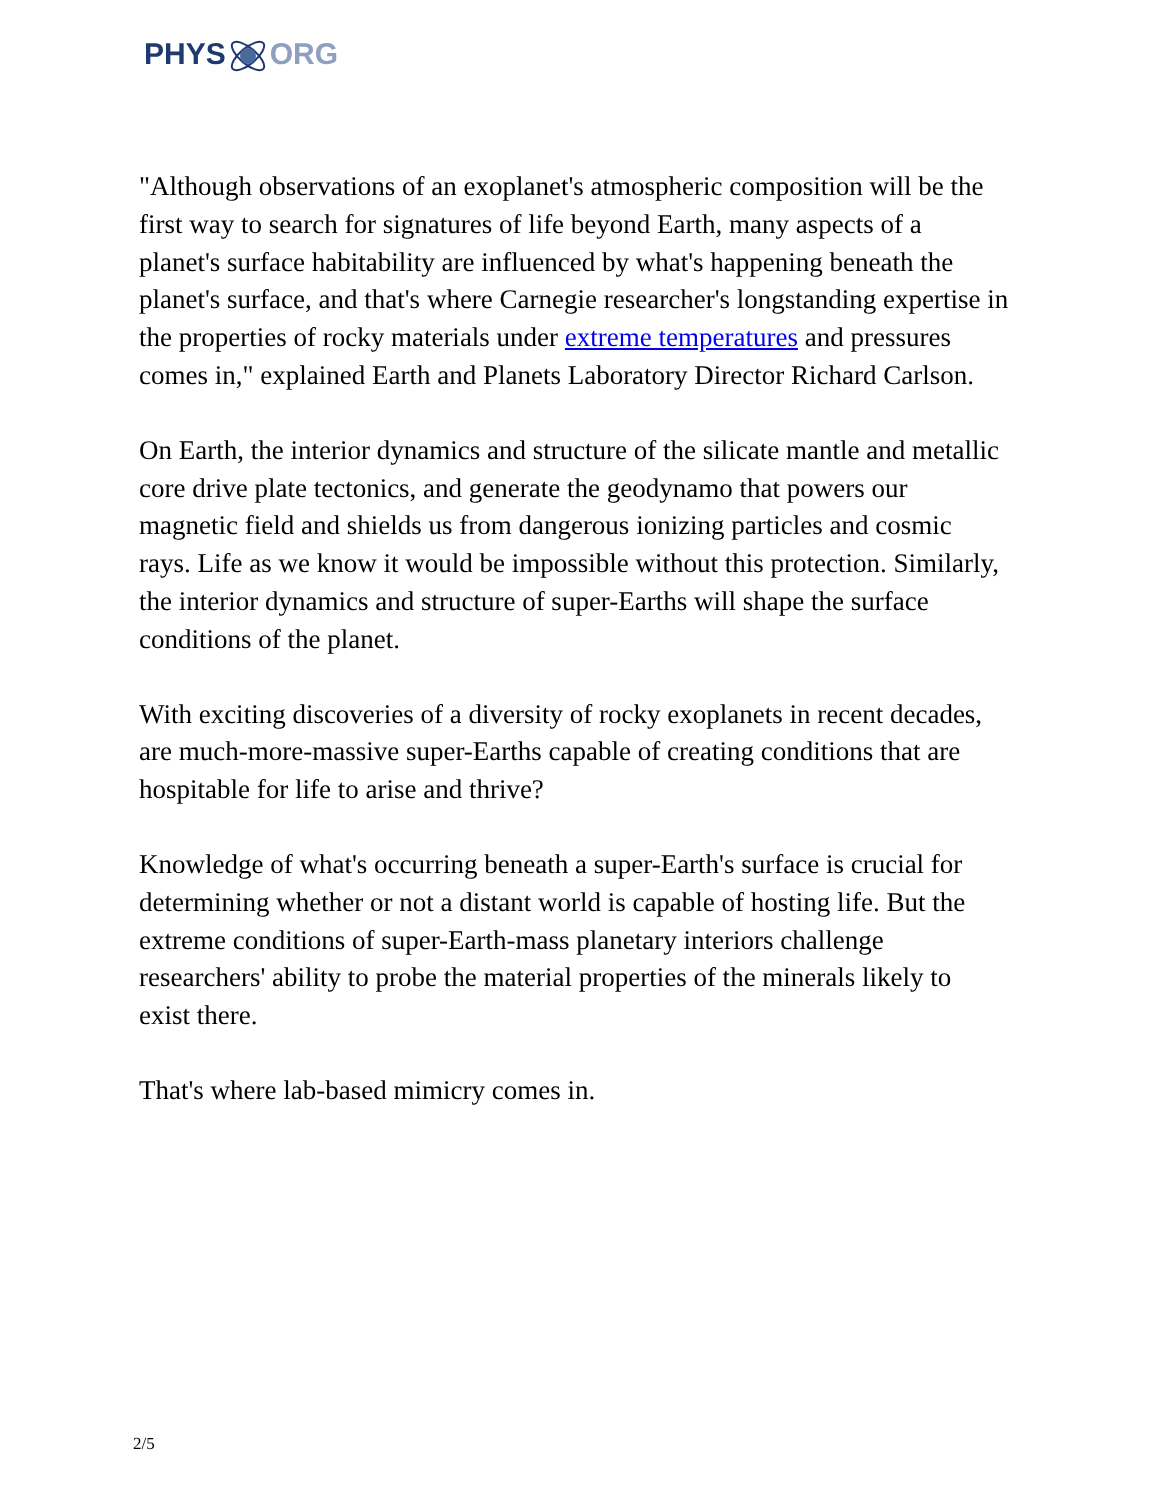PHYSORG
"Although observations of an exoplanet's atmospheric composition will be the first way to search for signatures of life beyond Earth, many aspects of a planet's surface habitability are influenced by what's happening beneath the planet's surface, and that's where Carnegie researcher's longstanding expertise in the properties of rocky materials under extreme temperatures and pressures comes in," explained Earth and Planets Laboratory Director Richard Carlson.
On Earth, the interior dynamics and structure of the silicate mantle and metallic core drive plate tectonics, and generate the geodynamo that powers our magnetic field and shields us from dangerous ionizing particles and cosmic rays. Life as we know it would be impossible without this protection. Similarly, the interior dynamics and structure of super-Earths will shape the surface conditions of the planet.
With exciting discoveries of a diversity of rocky exoplanets in recent decades, are much-more-massive super-Earths capable of creating conditions that are hospitable for life to arise and thrive?
Knowledge of what's occurring beneath a super-Earth's surface is crucial for determining whether or not a distant world is capable of hosting life. But the extreme conditions of super-Earth-mass planetary interiors challenge researchers' ability to probe the material properties of the minerals likely to exist there.
That's where lab-based mimicry comes in.
2/5